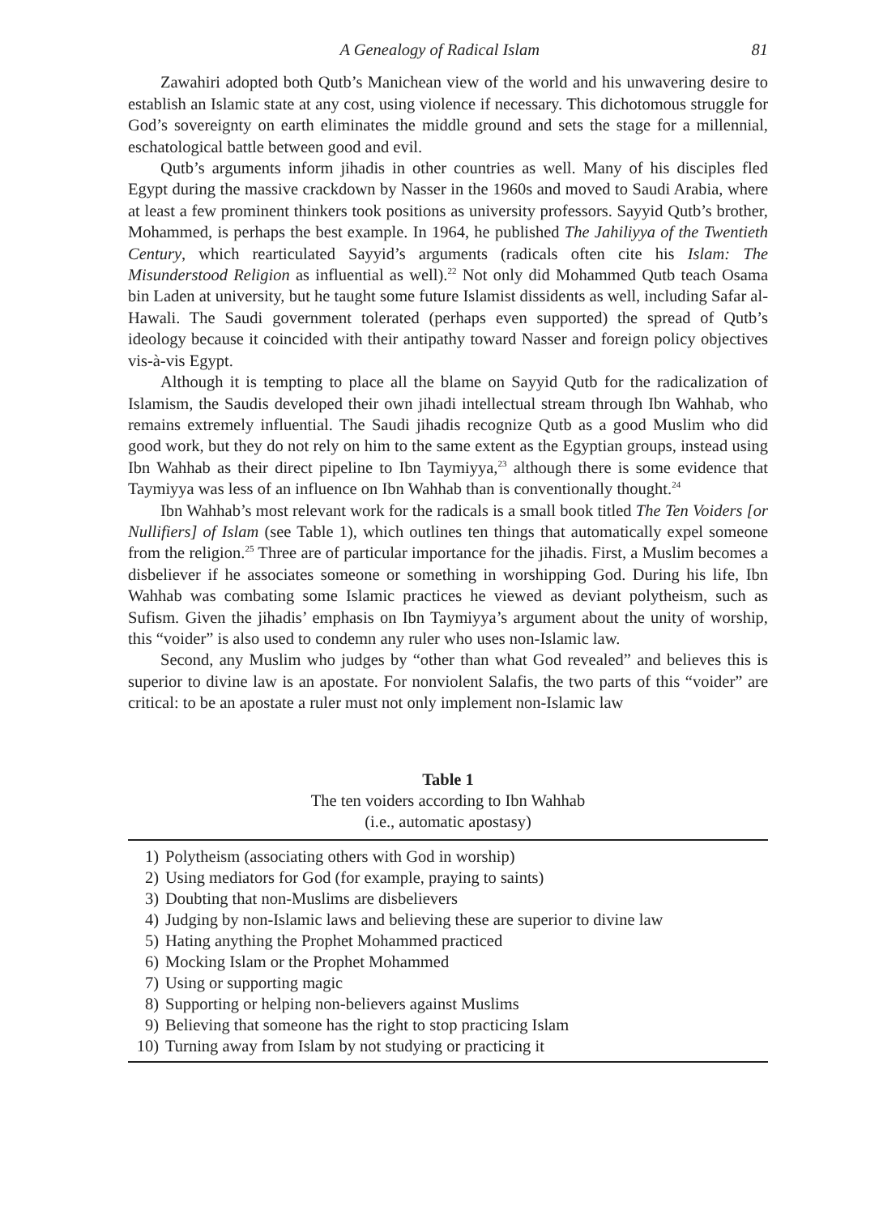A Genealogy of Radical Islam 81
Zawahiri adopted both Qutb’s Manichean view of the world and his unwavering desire to establish an Islamic state at any cost, using violence if necessary. This dichotomous struggle for God’s sovereignty on earth eliminates the middle ground and sets the stage for a millennial, eschatological battle between good and evil.
Qutb’s arguments inform jihadis in other countries as well. Many of his disciples fled Egypt during the massive crackdown by Nasser in the 1960s and moved to Saudi Arabia, where at least a few prominent thinkers took positions as university professors. Sayyid Qutb’s brother, Mohammed, is perhaps the best example. In 1964, he published The Jahiliyya of the Twentieth Century, which rearticulated Sayyid’s arguments (radicals often cite his Islam: The Misunderstood Religion as influential as well).<sup>22</sup> Not only did Mohammed Qutb teach Osama bin Laden at university, but he taught some future Islamist dissidents as well, including Safar al-Hawali. The Saudi government tolerated (perhaps even supported) the spread of Qutb’s ideology because it coincided with their antipathy toward Nasser and foreign policy objectives vis-à-vis Egypt.
Although it is tempting to place all the blame on Sayyid Qutb for the radicalization of Islamism, the Saudis developed their own jihadi intellectual stream through Ibn Wahhab, who remains extremely influential. The Saudi jihadis recognize Qutb as a good Muslim who did good work, but they do not rely on him to the same extent as the Egyptian groups, instead using Ibn Wahhab as their direct pipeline to Ibn Taymiyya,<sup>23</sup> although there is some evidence that Taymiyya was less of an influence on Ibn Wahhab than is conventionally thought.<sup>24</sup>
Ibn Wahhab’s most relevant work for the radicals is a small book titled The Ten Voiders [or Nullifiers] of Islam (see Table 1), which outlines ten things that automatically expel someone from the religion.<sup>25</sup> Three are of particular importance for the jihadis. First, a Muslim becomes a disbeliever if he associates someone or something in worshipping God. During his life, Ibn Wahhab was combating some Islamic practices he viewed as deviant polytheism, such as Sufism. Given the jihadis’ emphasis on Ibn Taymiyya’s argument about the unity of worship, this “voider” is also used to condemn any ruler who uses non-Islamic law.
Second, any Muslim who judges by “other than what God revealed” and believes this is superior to divine law is an apostate. For nonviolent Salafis, the two parts of this “voider” are critical: to be an apostate a ruler must not only implement non-Islamic law
Table 1
The ten voiders according to Ibn Wahhab
(i.e., automatic apostasy)
| 1) | Polytheism (associating others with God in worship) |
| 2) | Using mediators for God (for example, praying to saints) |
| 3) | Doubting that non-Muslims are disbelievers |
| 4) | Judging by non-Islamic laws and believing these are superior to divine law |
| 5) | Hating anything the Prophet Mohammed practiced |
| 6) | Mocking Islam or the Prophet Mohammed |
| 7) | Using or supporting magic |
| 8) | Supporting or helping non-believers against Muslims |
| 9) | Believing that someone has the right to stop practicing Islam |
| 10) | Turning away from Islam by not studying or practicing it |